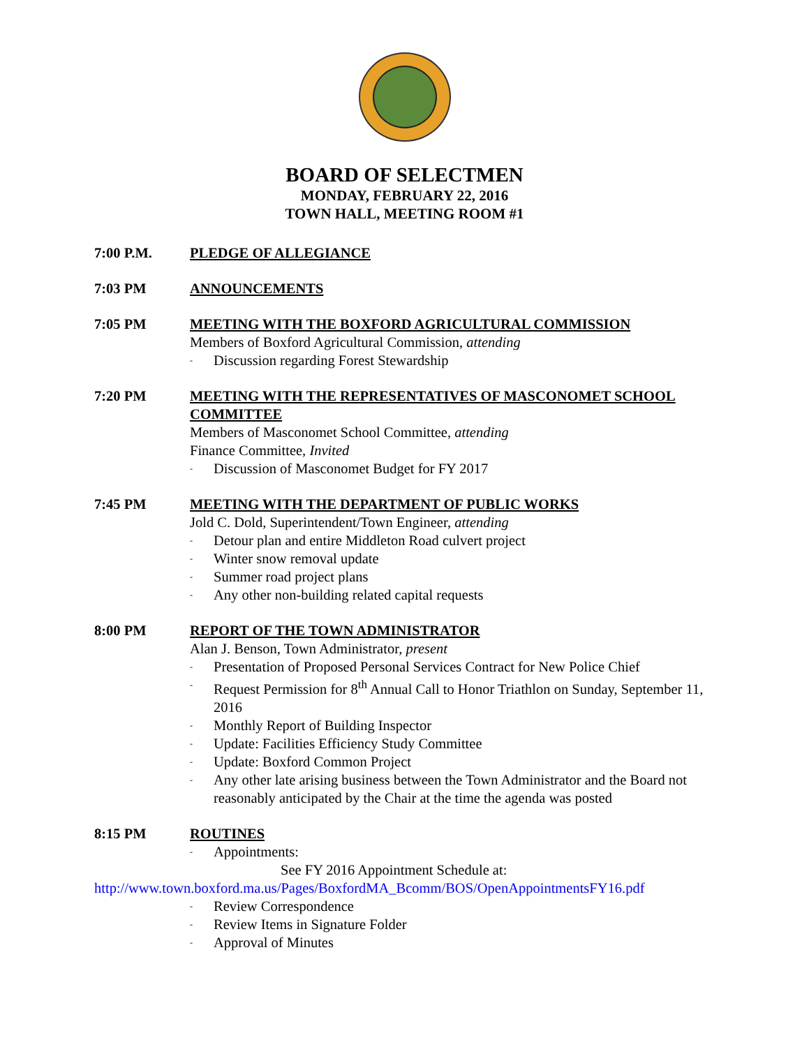BOARD OF SELECTMEN
MONDAY, FEBRUARY 22, 2016
TOWN HALL, MEETING ROOM #1
7:00 P.M. PLEDGE OF ALLEGIANCE
7:03 PM ANNOUNCEMENTS
7:05 PM MEETING WITH THE BOXFORD AGRICULTURAL COMMISSION
Members of Boxford Agricultural Commission, attending
- Discussion regarding Forest Stewardship
7:20 PM MEETING WITH THE REPRESENTATIVES OF MASCONOMET SCHOOL COMMITTEE
Members of Masconomet School Committee, attending
Finance Committee, Invited
- Discussion of Masconomet Budget for FY 2017
7:45 PM MEETING WITH THE DEPARTMENT OF PUBLIC WORKS
Jold C. Dold, Superintendent/Town Engineer, attending
- Detour plan and entire Middleton Road culvert project
- Winter snow removal update
- Summer road project plans
- Any other non-building related capital requests
8:00 PM REPORT OF THE TOWN ADMINISTRATOR
Alan J. Benson, Town Administrator, present
- Presentation of Proposed Personal Services Contract for New Police Chief
- Request Permission for 8<sup>th</sup> Annual Call to Honor Triathlon on Sunday, September 11, 2016
- Monthly Report of Building Inspector
- Update: Facilities Efficiency Study Committee
- Update: Boxford Common Project
- Any other late arising business between the Town Administrator and the Board not reasonably anticipated by the Chair at the time the agenda was posted
8:15 PM ROUTINES
- Appointments:
See FY 2016 Appointment Schedule at:
http://www.town.boxford.ma.us/Pages/BoxfordMA_Bcomm/BOS/OpenAppointmentsFY16.pdf
- Review Correspondence
- Review Items in Signature Folder
- Approval of Minutes